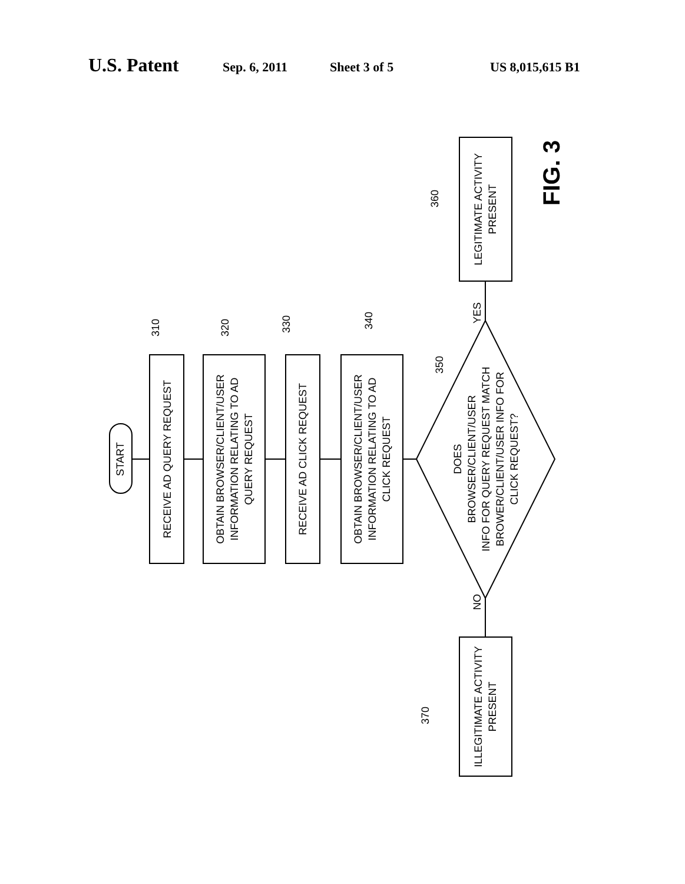U.S. Patent Sep. 6, 2011 Sheet 3 of 5 US 8,015,615 B1
START
RECEIVE AD QUERY REQUEST
OBTAIN BROWSER/CLIENT/USER
INFORMATION RELATING TO AD
QUERY REQUEST
RECEIVE AD CLICK REQUEST
OBTAIN BROWSER/CLIENT/USER
INFORMATION RELATING TO AD
CLICK REQUEST
DOES
BROWSER/CLIENT/USER
INFO FOR QUERY REQUEST MATCH
BROWER/CLIENT/USER INFO FOR
CLICK REQUEST?
LEGITIMATE ACTIVITY
PRESENT
ILLEGITIMATE ACTIVITY
PRESENT
YES
NO
310
320
330
340
350
360
370
FIG. 3